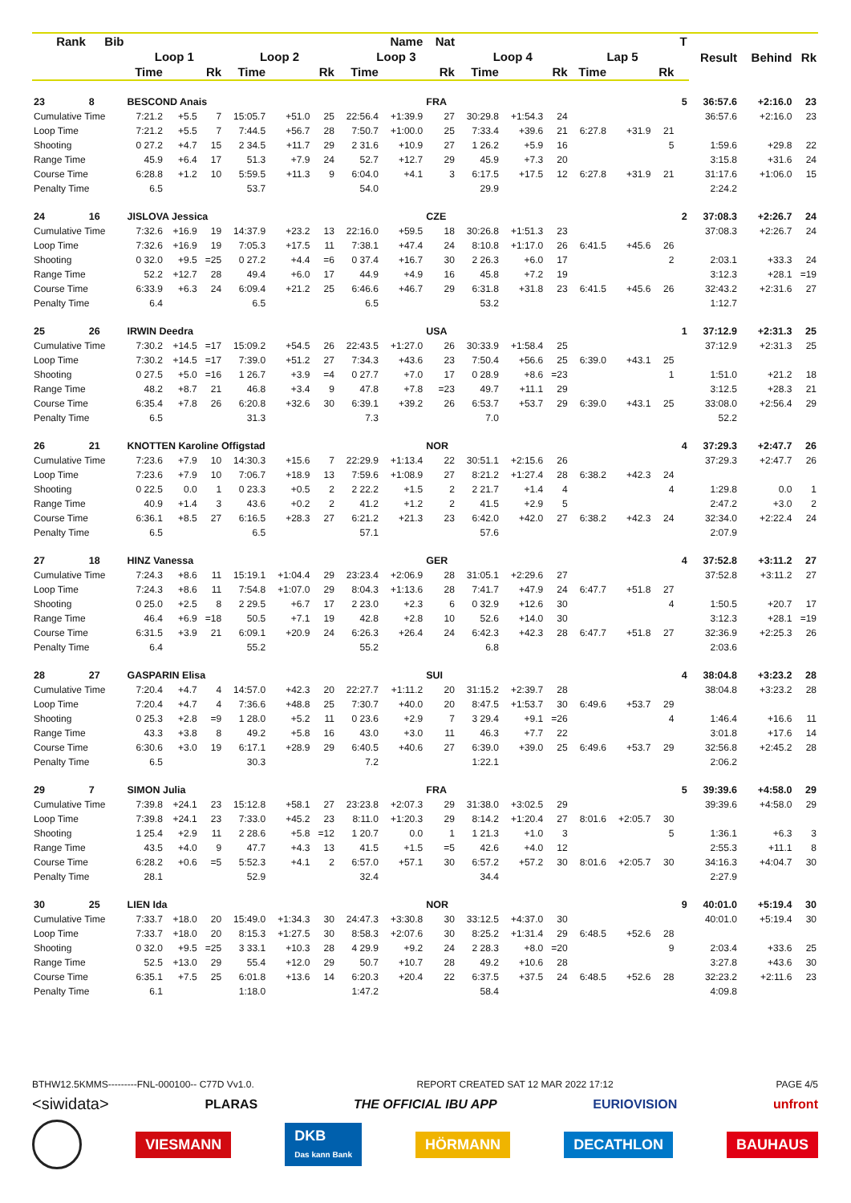| Rank | Bib | Name | | | | | | | | Nat | | | | | | | T | Result | Behind | Rk |
| --- | --- | --- | --- | --- | --- | --- | --- | --- | --- | --- | --- | --- | --- | --- | --- | --- | --- | --- | --- | --- |
| | | Loop 1 | | | Loop 2 | | | Loop 3 | | | Loop 4 | | | Lap 5 | | | | | | |
| | | Time | | Rk | Time | | Rk | Time | | Rk | Time | | Rk | Time | | Rk | | | | |
| 23 | 8 | BESCOND Anais | | | | | | | | FRA | | | | | | | 5 | 36:57.6 | +2:16.0 | 23 |
| Cumulative Time | | 7:21.2 | +5.5 | 7 | 15:05.7 | +51.0 | 25 | 22:56.4 | +1:39.9 | 27 | 30:29.8 | +1:54.3 | 24 | | | | | 36:57.6 | +2:16.0 | 23 |
| Loop Time | | 7:21.2 | +5.5 | 7 | 7:44.5 | +56.7 | 28 | 7:50.7 | +1:00.0 | 25 | 7:33.4 | +39.6 | 21 | 6:27.8 | +31.9 | 21 | | | | |
| Shooting | | 0 27.2 | +4.7 | 15 | 2 34.5 | +11.7 | 29 | 2 31.6 | +10.9 | 27 | 1 26.2 | +5.9 | 16 | | | 5 | | 1:59.6 | +29.8 | 22 |
| Range Time | | 45.9 | +6.4 | 17 | 51.3 | +7.9 | 24 | 52.7 | +12.7 | 29 | 45.9 | +7.3 | 20 | | | | | 3:15.8 | +31.6 | 24 |
| Course Time | | 6:28.8 | +1.2 | 10 | 5:59.5 | +11.3 | 9 | 6:04.0 | +4.1 | 3 | 6:17.5 | +17.5 | 12 | 6:27.8 | +31.9 | 21 | | 31:17.6 | +1:06.0 | 15 |
| Penalty Time | | 6.5 | | | 53.7 | | | 54.0 | | | 29.9 | | | | | | | 2:24.2 | | |
| 24 | 16 | JISLOVA Jessica | | | | | | | | CZE | | | | | | | 2 | 37:08.3 | +2:26.7 | 24 |
| Cumulative Time | | 7:32.6 | +16.9 | 19 | 14:37.9 | +23.2 | 13 | 22:16.0 | +59.5 | 18 | 30:26.8 | +1:51.3 | 23 | | | | | 37:08.3 | +2:26.7 | 24 |
| Loop Time | | 7:32.6 | +16.9 | 19 | 7:05.3 | +17.5 | 11 | 7:38.1 | +47.4 | 24 | 8:10.8 | +1:17.0 | 26 | 6:41.5 | +45.6 | 26 | | | | |
| Shooting | | 0 32.0 | +9.5 | =25 | 0 27.2 | +4.4 | =6 | 0 37.4 | +16.7 | 30 | 2 26.3 | +6.0 | 17 | | | 2 | | 2:03.1 | +33.3 | 24 |
| Range Time | | 52.2 | +12.7 | 28 | 49.4 | +6.0 | 17 | 44.9 | +4.9 | 16 | 45.8 | +7.2 | 19 | | | | | 3:12.3 | +28.1 | =19 |
| Course Time | | 6:33.9 | +6.3 | 24 | 6:09.4 | +21.2 | 25 | 6:46.6 | +46.7 | 29 | 6:31.8 | +31.8 | 23 | 6:41.5 | +45.6 | 26 | | 32:43.2 | +2:31.6 | 27 |
| Penalty Time | | 6.4 | | | 6.5 | | | 6.5 | | | 53.2 | | | | | | | 1:12.7 | | |
| 25 | 26 | IRWIN Deedra | | | | | | | | USA | | | | | | | 1 | 37:12.9 | +2:31.3 | 25 |
| Cumulative Time | | 7:30.2 | +14.5 | =17 | 15:09.2 | +54.5 | 26 | 22:43.5 | +1:27.0 | 26 | 30:33.9 | +1:58.4 | 25 | | | | | 37:12.9 | +2:31.3 | 25 |
| Loop Time | | 7:30.2 | +14.5 | =17 | 7:39.0 | +51.2 | 27 | 7:34.3 | +43.6 | 23 | 7:50.4 | +56.6 | 25 | 6:39.0 | +43.1 | 25 | | | | |
| Shooting | | 0 27.5 | +5.0 | =16 | 1 26.7 | +3.9 | =4 | 0 27.7 | +7.0 | 17 | 0 28.9 | +8.6 | =23 | | | 1 | | 1:51.0 | +21.2 | 18 |
| Range Time | | 48.2 | +8.7 | 21 | 46.8 | +3.4 | 9 | 47.8 | +7.8 | =23 | 49.7 | +11.1 | 29 | | | | | 3:12.5 | +28.3 | 21 |
| Course Time | | 6:35.4 | +7.8 | 26 | 6:20.8 | +32.6 | 30 | 6:39.1 | +39.2 | 26 | 6:53.7 | +53.7 | 29 | 6:39.0 | +43.1 | 25 | | 33:08.0 | +2:56.4 | 29 |
| Penalty Time | | 6.5 | | | 31.3 | | | 7.3 | | | 7.0 | | | | | | | 52.2 | | |
| 26 | 21 | KNOTTEN Karoline Offigstad | | | | | | | | NOR | | | | | | | 4 | 37:29.3 | +2:47.7 | 26 |
| Cumulative Time | | 7:23.6 | +7.9 | 10 | 14:30.3 | +15.6 | 7 | 22:29.9 | +1:13.4 | 22 | 30:51.1 | +2:15.6 | 26 | | | | | 37:29.3 | +2:47.7 | 26 |
| Loop Time | | 7:23.6 | +7.9 | 10 | 7:06.7 | +18.9 | 13 | 7:59.6 | +1:08.9 | 27 | 8:21.2 | +1:27.4 | 28 | 6:38.2 | +42.3 | 24 | | | | |
| Shooting | | 0 22.5 | 0.0 | 1 | 0 23.3 | +0.5 | 2 | 2 22.2 | +1.5 | 2 | 2 21.7 | +1.4 | 4 | | | 4 | | 1:29.8 | 0.0 | 1 |
| Range Time | | 40.9 | +1.4 | 3 | 43.6 | +0.2 | 2 | 41.2 | +1.2 | 2 | 41.5 | +2.9 | 5 | | | | | 2:47.2 | +3.0 | 2 |
| Course Time | | 6:36.1 | +8.5 | 27 | 6:16.5 | +28.3 | 27 | 6:21.2 | +21.3 | 23 | 6:42.0 | +42.0 | 27 | 6:38.2 | +42.3 | 24 | | 32:34.0 | +2:22.4 | 24 |
| Penalty Time | | 6.5 | | | 6.5 | | | 57.1 | | | 57.6 | | | | | | | 2:07.9 | | |
| 27 | 18 | HINZ Vanessa | | | | | | | | GER | | | | | | | 4 | 37:52.8 | +3:11.2 | 27 |
| Cumulative Time | | 7:24.3 | +8.6 | 11 | 15:19.1 | +1:04.4 | 29 | 23:23.4 | +2:06.9 | 28 | 31:05.1 | +2:29.6 | 27 | | | | | 37:52.8 | +3:11.2 | 27 |
| Loop Time | | 7:24.3 | +8.6 | 11 | 7:54.8 | +1:07.0 | 29 | 8:04.3 | +1:13.6 | 28 | 7:41.7 | +47.9 | 24 | 6:47.7 | +51.8 | 27 | | | | |
| Shooting | | 0 25.0 | +2.5 | 8 | 2 29.5 | +6.7 | 17 | 2 23.0 | +2.3 | 6 | 0 32.9 | +12.6 | 30 | | | 4 | | 1:50.5 | +20.7 | 17 |
| Range Time | | 46.4 | +6.9 | =18 | 50.5 | +7.1 | 19 | 42.8 | +2.8 | 10 | 52.6 | +14.0 | 30 | | | | | 3:12.3 | +28.1 | =19 |
| Course Time | | 6:31.5 | +3.9 | 21 | 6:09.1 | +20.9 | 24 | 6:26.3 | +26.4 | 24 | 6:42.3 | +42.3 | 28 | 6:47.7 | +51.8 | 27 | | 32:36.9 | +2:25.3 | 26 |
| Penalty Time | | 6.4 | | | 55.2 | | | 55.2 | | | 6.8 | | | | | | | 2:03.6 | | |
| 28 | 27 | GASPARIN Elisa | | | | | | | | SUI | | | | | | | 4 | 38:04.8 | +3:23.2 | 28 |
| Cumulative Time | | 7:20.4 | +4.7 | 4 | 14:57.0 | +42.3 | 20 | 22:27.7 | +1:11.2 | 20 | 31:15.2 | +2:39.7 | 28 | | | | | 38:04.8 | +3:23.2 | 28 |
| Loop Time | | 7:20.4 | +4.7 | 4 | 7:36.6 | +48.8 | 25 | 7:30.7 | +40.0 | 20 | 8:47.5 | +1:53.7 | 30 | 6:49.6 | +53.7 | 29 | | | | |
| Shooting | | 0 25.3 | +2.8 | =9 | 1 28.0 | +5.2 | 11 | 0 23.6 | +2.9 | 7 | 3 29.4 | +9.1 | =26 | | | 4 | | 1:46.4 | +16.6 | 11 |
| Range Time | | 43.3 | +3.8 | 8 | 49.2 | +5.8 | 16 | 43.0 | +3.0 | 11 | 46.3 | +7.7 | 22 | | | | | 3:01.8 | +17.6 | 14 |
| Course Time | | 6:30.6 | +3.0 | 19 | 6:17.1 | +28.9 | 29 | 6:40.5 | +40.6 | 27 | 6:39.0 | +39.0 | 25 | 6:49.6 | +53.7 | 29 | | 32:56.8 | +2:45.2 | 28 |
| Penalty Time | | 6.5 | | | 30.3 | | | 7.2 | | | 1:22.1 | | | | | | | 2:06.2 | | |
| 29 | 7 | SIMON Julia | | | | | | | | FRA | | | | | | | 5 | 39:39.6 | +4:58.0 | 29 |
| Cumulative Time | | 7:39.8 | +24.1 | 23 | 15:12.8 | +58.1 | 27 | 23:23.8 | +2:07.3 | 29 | 31:38.0 | +3:02.5 | 29 | | | | | 39:39.6 | +4:58.0 | 29 |
| Loop Time | | 7:39.8 | +24.1 | 23 | 7:33.0 | +45.2 | 23 | 8:11.0 | +1:20.3 | 29 | 8:14.2 | +1:20.4 | 27 | 8:01.6 | +2:05.7 | 30 | | | | |
| Shooting | | 1 25.4 | +2.9 | 11 | 2 28.6 | +5.8 | =12 | 1 20.7 | 0.0 | 1 | 1 21.3 | +1.0 | 3 | | | 5 | | 1:36.1 | +6.3 | 3 |
| Range Time | | 43.5 | +4.0 | 9 | 47.7 | +4.3 | 13 | 41.5 | +1.5 | =5 | 42.6 | +4.0 | 12 | | | | | 2:55.3 | +11.1 | 8 |
| Course Time | | 6:28.2 | +0.6 | =5 | 5:52.3 | +4.1 | 2 | 6:57.0 | +57.1 | 30 | 6:57.2 | +57.2 | 30 | 8:01.6 | +2:05.7 | 30 | | 34:16.3 | +4:04.7 | 30 |
| Penalty Time | | 28.1 | | | 52.9 | | | 32.4 | | | 34.4 | | | | | | | 2:27.9 | | |
| 30 | 25 | LIEN Ida | | | | | | | | NOR | | | | | | | 9 | 40:01.0 | +5:19.4 | 30 |
| Cumulative Time | | 7:33.7 | +18.0 | 20 | 15:49.0 | +1:34.3 | 30 | 24:47.3 | +3:30.8 | 30 | 33:12.5 | +4:37.0 | 30 | | | | | 40:01.0 | +5:19.4 | 30 |
| Loop Time | | 7:33.7 | +18.0 | 20 | 8:15.3 | +1:27.5 | 30 | 8:58.3 | +2:07.6 | 30 | 8:25.2 | +1:31.4 | 29 | 6:48.5 | +52.6 | 28 | | | | |
| Shooting | | 0 32.0 | +9.5 | =25 | 3 33.1 | +10.3 | 28 | 4 29.9 | +9.2 | 24 | 2 28.3 | +8.0 | =20 | | | 9 | | 2:03.4 | +33.6 | 25 |
| Range Time | | 52.5 | +13.0 | 29 | 55.4 | +12.0 | 29 | 50.7 | +10.7 | 28 | 49.2 | +10.6 | 28 | | | | | 3:27.8 | +43.6 | 30 |
| Course Time | | 6:35.1 | +7.5 | 25 | 6:01.8 | +13.6 | 14 | 6:20.3 | +20.4 | 22 | 6:37.5 | +37.5 | 24 | 6:48.5 | +52.6 | 28 | | 32:23.2 | +2:11.6 | 23 |
| Penalty Time | | 6.1 | | | 1:18.0 | | | 1:47.2 | | | 58.4 | | | | | | | 4:09.8 | | |
BTHW12.5KMMS---------FNL-000100-- C77D Vv1.0. REPORT CREATED SAT 12 MAR 2022 17:12 PAGE 4/5
<siwidata> PLARAS THE OFFICIAL IBU APP EURIOVISION unfront
VIESMANN DKB
Das kann Bank HÖRMANN DECATHLON BAUHAUS